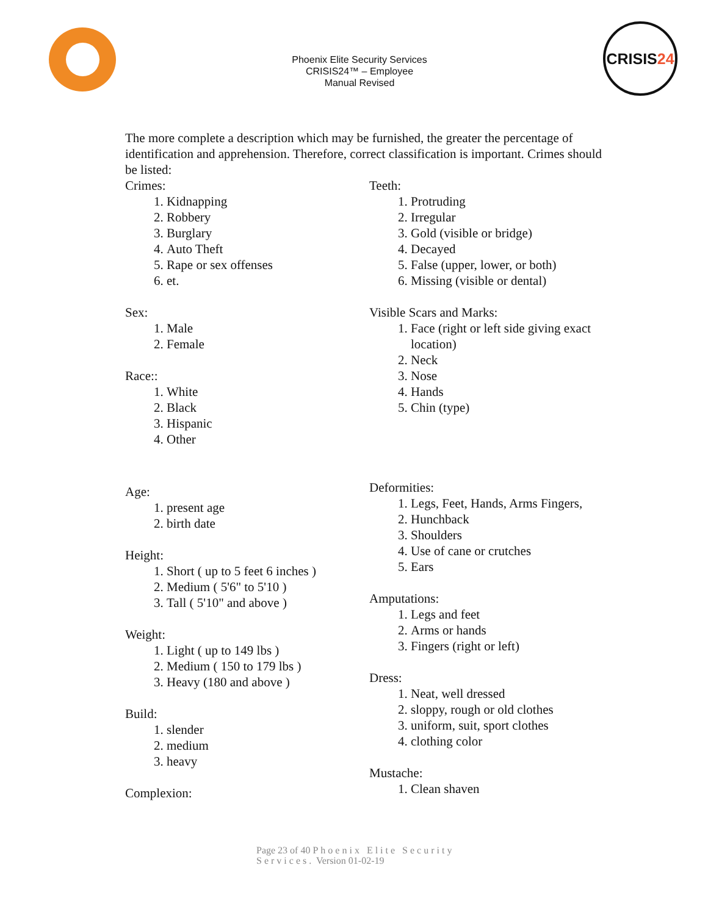Phoenix Elite Security Services
CRISIS24™ – Employee
Manual Revised
CRISIS 24
The more complete a description which may be furnished, the greater the percentage of identification and apprehension. Therefore, correct classification is important. Crimes should be listed:
Crimes:
1. Kidnapping
2. Robbery
3. Burglary
4. Auto Theft
5. Rape or sex offenses
6. et.
Sex:
1. Male
2. Female
Race::
1. White
2. Black
3. Hispanic
4. Other
Age:
1. present age
2. birth date
Height:
1. Short ( up to 5 feet 6 inches )
2. Medium ( 5'6" to 5'10 )
3. Tall ( 5'10" and above )
Weight:
1. Light ( up to 149 lbs )
2. Medium ( 150 to 179 lbs )
3. Heavy (180 and above )
Build:
1. slender
2. medium
3. heavy
Complexion:
Teeth:
1. Protruding
2. Irregular
3. Gold (visible or bridge)
4. Decayed
5. False (upper, lower, or both)
6. Missing (visible or dental)
Visible Scars and Marks:
1. Face (right or left side giving exact location)
2. Neck
3. Nose
4. Hands
5. Chin (type)
Deformities:
1. Legs, Feet, Hands, Arms Fingers,
2. Hunchback
3. Shoulders
4. Use of cane or crutches
5. Ears
Amputations:
1. Legs and feet
2. Arms or hands
3. Fingers (right or left)
Dress:
1. Neat, well dressed
2. sloppy, rough or old clothes
3. uniform, suit, sport clothes
4. clothing color
Mustache:
1. Clean shaven
Page 23 of 40 Phoenix Elite Security
Services. Version 01-02-19